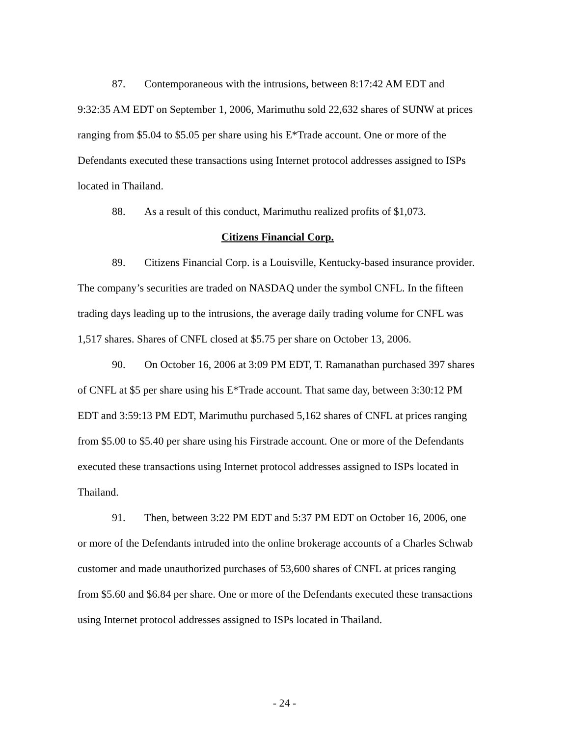87. Contemporaneous with the intrusions, between 8:17:42 AM EDT and 9:32:35 AM EDT on September 1, 2006, Marimuthu sold 22,632 shares of SUNW at prices ranging from $5.04 to $5.05 per share using his E*Trade account. One or more of the Defendants executed these transactions using Internet protocol addresses assigned to ISPs located in Thailand.
88. As a result of this conduct, Marimuthu realized profits of $1,073.
Citizens Financial Corp.
89. Citizens Financial Corp. is a Louisville, Kentucky-based insurance provider. The company’s securities are traded on NASDAQ under the symbol CNFL. In the fifteen trading days leading up to the intrusions, the average daily trading volume for CNFL was 1,517 shares. Shares of CNFL closed at $5.75 per share on October 13, 2006.
90. On October 16, 2006 at 3:09 PM EDT, T. Ramanathan purchased 397 shares of CNFL at $5 per share using his E*Trade account. That same day, between 3:30:12 PM EDT and 3:59:13 PM EDT, Marimuthu purchased 5,162 shares of CNFL at prices ranging from $5.00 to $5.40 per share using his Firstrade account. One or more of the Defendants executed these transactions using Internet protocol addresses assigned to ISPs located in Thailand.
91. Then, between 3:22 PM EDT and 5:37 PM EDT on October 16, 2006, one or more of the Defendants intruded into the online brokerage accounts of a Charles Schwab customer and made unauthorized purchases of 53,600 shares of CNFL at prices ranging from $5.60 and $6.84 per share. One or more of the Defendants executed these transactions using Internet protocol addresses assigned to ISPs located in Thailand.
- 24 -